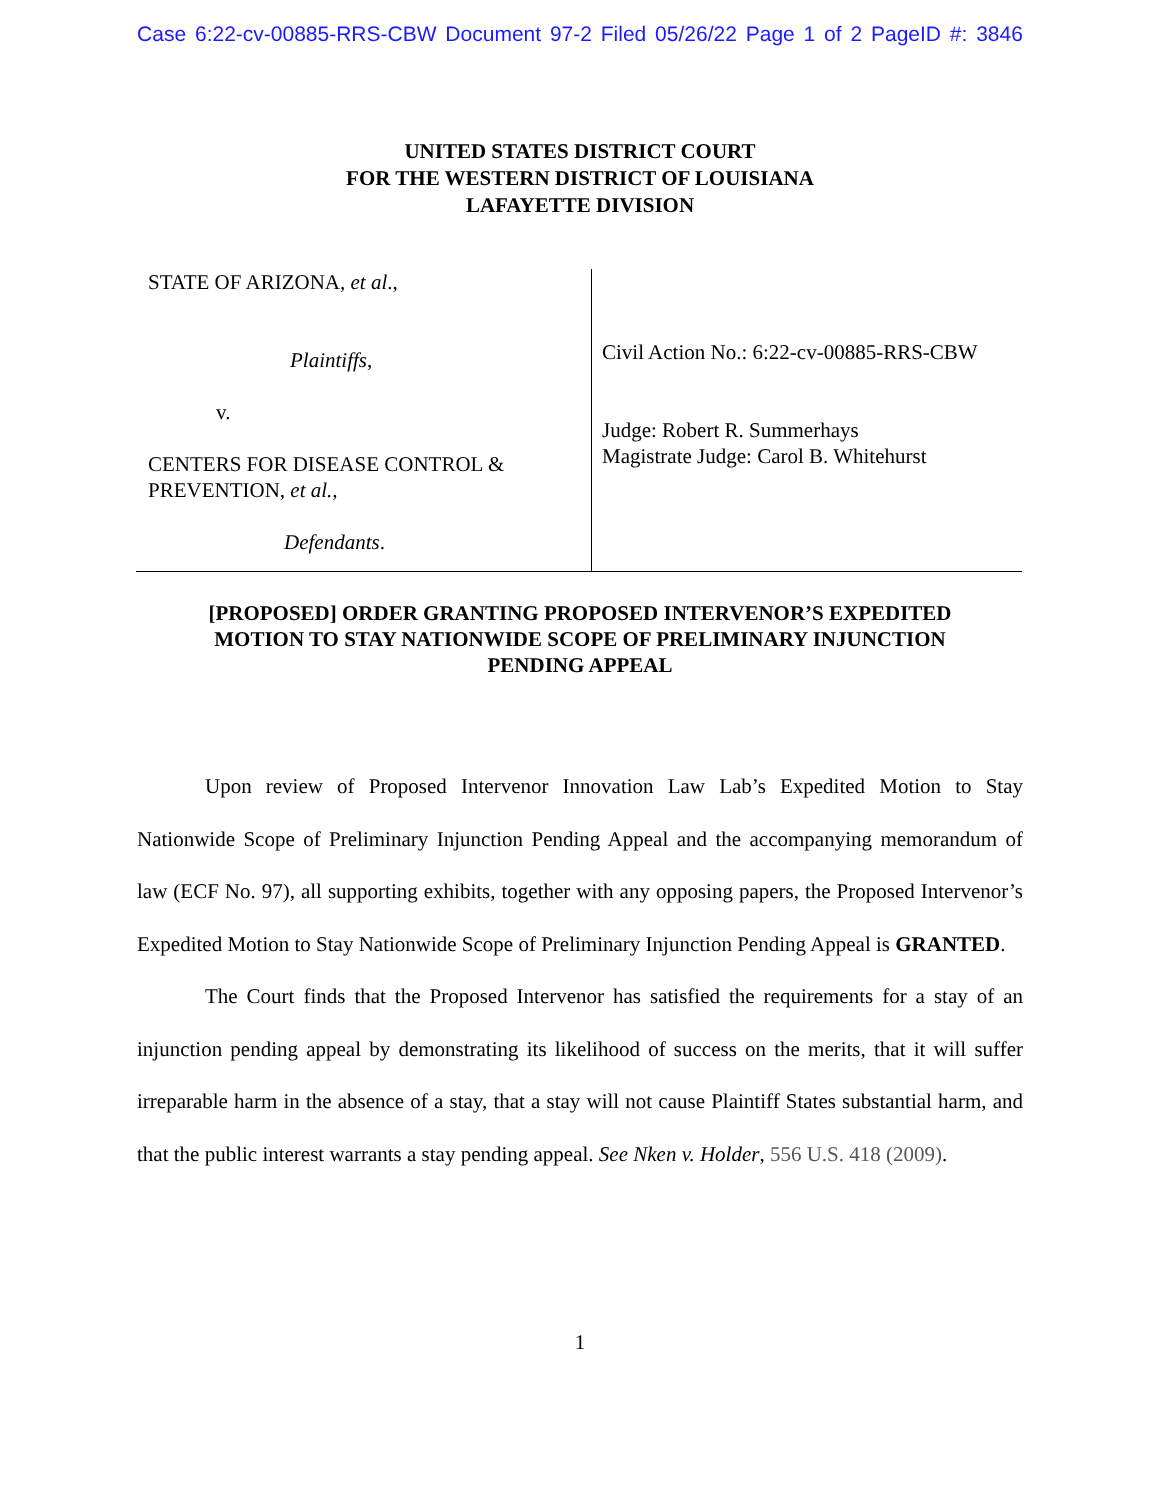Case 6:22-cv-00885-RRS-CBW Document 97-2 Filed 05/26/22 Page 1 of 2 PageID #: 3846
UNITED STATES DISTRICT COURT
FOR THE WESTERN DISTRICT OF LOUISIANA
LAFAYETTE DIVISION
STATE OF ARIZONA, et al.,
Plaintiffs,
v.
CENTERS FOR DISEASE CONTROL &
PREVENTION, et al.,
Defendants.
Civil Action No.: 6:22-cv-00885-RRS-CBW
Judge: Robert R. Summerhays
Magistrate Judge: Carol B. Whitehurst
[PROPOSED] ORDER GRANTING PROPOSED INTERVENOR’S EXPEDITED MOTION TO STAY NATIONWIDE SCOPE OF PRELIMINARY INJUNCTION PENDING APPEAL
Upon review of Proposed Intervenor Innovation Law Lab’s Expedited Motion to Stay Nationwide Scope of Preliminary Injunction Pending Appeal and the accompanying memorandum of law (ECF No. 97), all supporting exhibits, together with any opposing papers, the Proposed Intervenor’s Expedited Motion to Stay Nationwide Scope of Preliminary Injunction Pending Appeal is GRANTED.
The Court finds that the Proposed Intervenor has satisfied the requirements for a stay of an injunction pending appeal by demonstrating its likelihood of success on the merits, that it will suffer irreparable harm in the absence of a stay, that a stay will not cause Plaintiff States substantial harm, and that the public interest warrants a stay pending appeal. See Nken v. Holder, 556 U.S. 418 (2009).
1